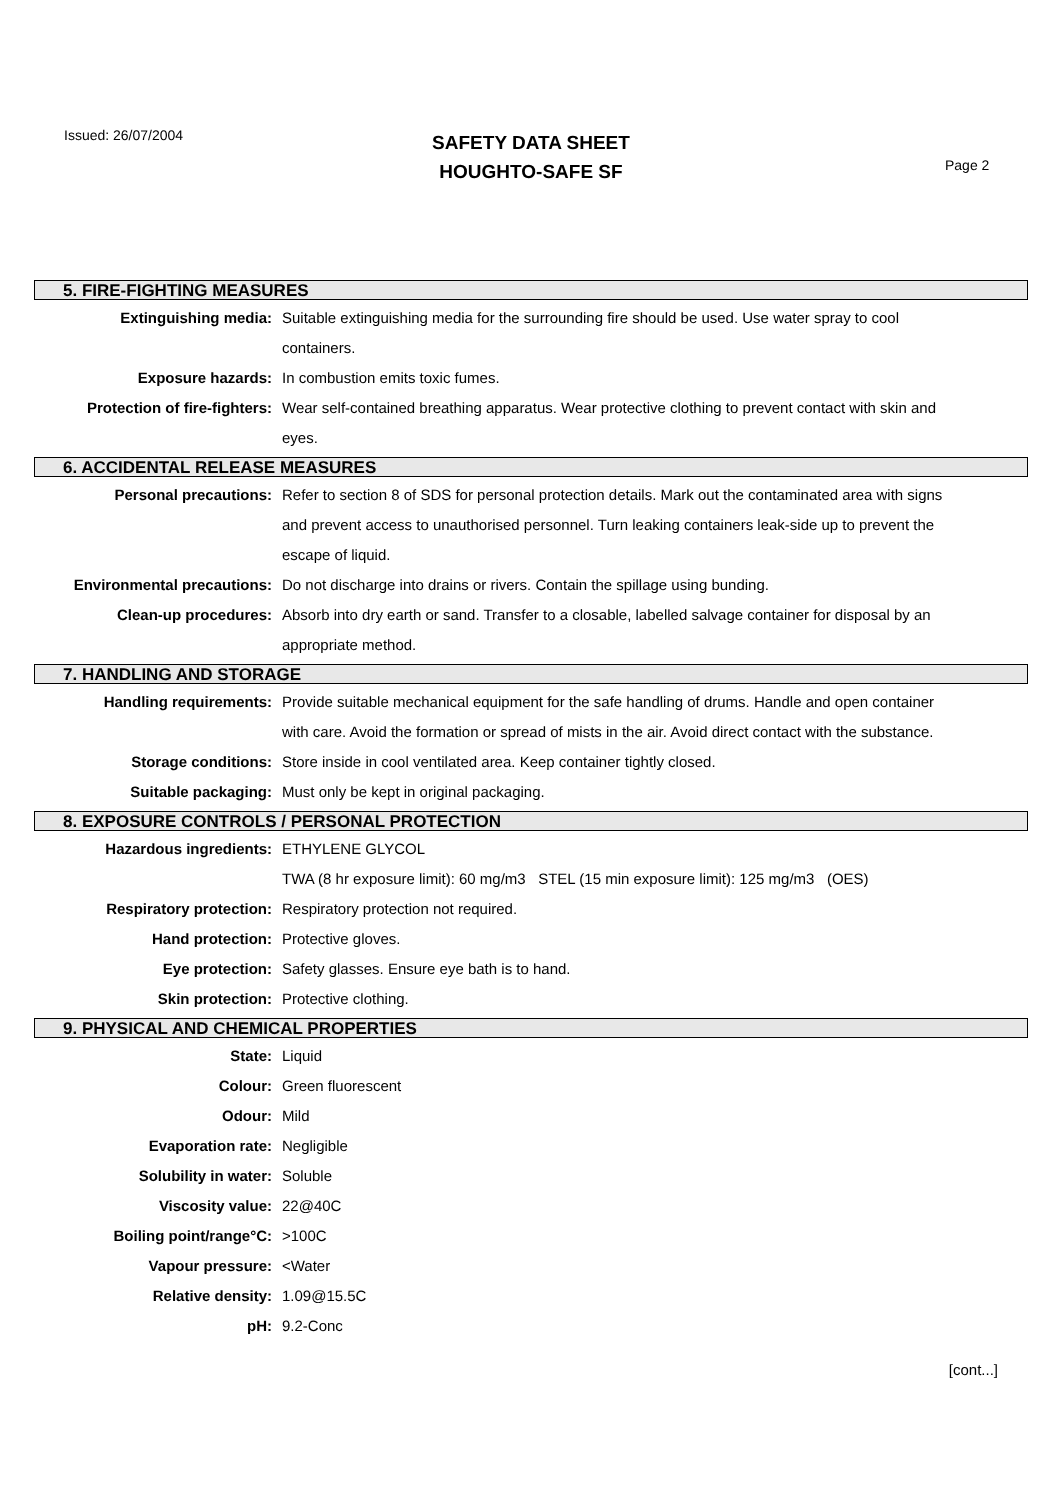Issued: 26/07/2004
SAFETY DATA SHEET
HOUGHTO-SAFE SF
Page 2
5. FIRE-FIGHTING MEASURES
| Extinguishing media: | Suitable extinguishing media for the surrounding fire should be used. Use water spray to cool containers. |
| Exposure hazards: | In combustion emits toxic fumes. |
| Protection of fire-fighters: | Wear self-contained breathing apparatus. Wear protective clothing to prevent contact with skin and eyes. |
6. ACCIDENTAL RELEASE MEASURES
| Personal precautions: | Refer to section 8 of SDS for personal protection details. Mark out the contaminated area with signs and prevent access to unauthorised personnel. Turn leaking containers leak-side up to prevent the escape of liquid. |
| Environmental precautions: | Do not discharge into drains or rivers. Contain the spillage using bunding. |
| Clean-up procedures: | Absorb into dry earth or sand. Transfer to a closable, labelled salvage container for disposal by an appropriate method. |
7. HANDLING AND STORAGE
| Handling requirements: | Provide suitable mechanical equipment for the safe handling of drums. Handle and open container with care. Avoid the formation or spread of mists in the air. Avoid direct contact with the substance. |
| Storage conditions: | Store inside in cool ventilated area. Keep container tightly closed. |
| Suitable packaging: | Must only be kept in original packaging. |
8. EXPOSURE CONTROLS / PERSONAL PROTECTION
| Hazardous ingredients: | ETHYLENE GLYCOL TWA (8 hr exposure limit): 60 mg/m3 STEL (15 min exposure limit): 125 mg/m3 (OES) |
| Respiratory protection: | Respiratory protection not required. |
| Hand protection: | Protective gloves. |
| Eye protection: | Safety glasses. Ensure eye bath is to hand. |
| Skin protection: | Protective clothing. |
9. PHYSICAL AND CHEMICAL PROPERTIES
| State: | Liquid |
| Colour: | Green fluorescent |
| Odour: | Mild |
| Evaporation rate: | Negligible |
| Solubility in water: | Soluble |
| Viscosity value: | 22@40C |
| Boiling point/range°C: | >100C |
| Vapour pressure: | <Water |
| Relative density: | 1.09@15.5C |
| pH: | 9.2-Conc |
[cont...]